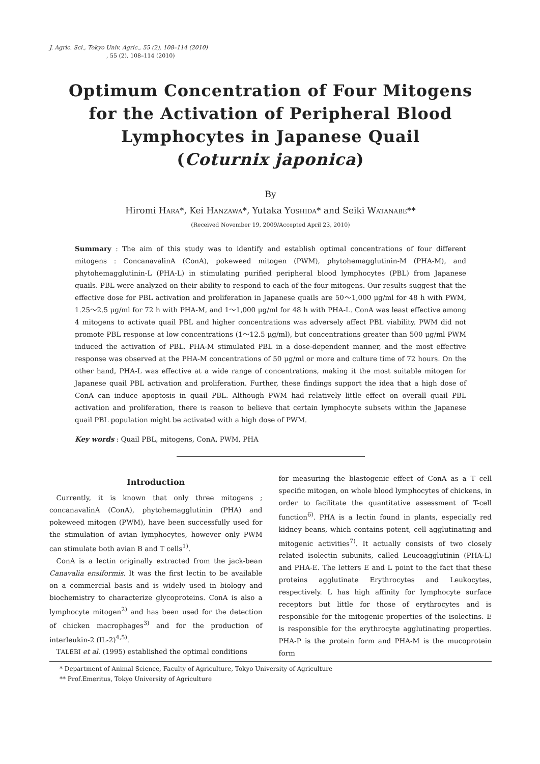J. Agric. Sci., Tokyo Univ. Agric., 55 (2), 108–114 (2010)
, 55 (2), 108–114 (2010)
Optimum Concentration of Four Mitogens
for the Activation of Peripheral Blood
Lymphocytes in Japanese Quail
(Coturnix japonica)
By
Hiromi HARA*, Kei HANZAWA*, Yutaka YOSHIDA* and Seiki WATANABE**
(Received November 19, 2009/Accepted April 23, 2010)
Summary : The aim of this study was to identify and establish optimal concentrations of four different mitogens : ConcanavalinA (ConA), pokeweed mitogen (PWM), phytohemagglutinin-M (PHA-M), and phytohemagglutinin-L (PHA-L) in stimulating purified peripheral blood lymphocytes (PBL) from Japanese quails. PBL were analyzed on their ability to respond to each of the four mitogens. Our results suggest that the effective dose for PBL activation and proliferation in Japanese quails are 50〜1,000 μg/ml for 48 h with PWM, 1.25〜2.5 μg/ml for 72 h with PHA-M, and 1〜1,000 μg/ml for 48 h with PHA-L. ConA was least effective among 4 mitogens to activate quail PBL and higher concentrations was adversely affect PBL viability. PWM did not promote PBL response at low concentrations (1〜12.5 μg/ml), but concentrations greater than 500 μg/ml PWM induced the activation of PBL. PHA-M stimulated PBL in a dose-dependent manner, and the most effective response was observed at the PHA-M concentrations of 50 μg/ml or more and culture time of 72 hours. On the other hand, PHA-L was effective at a wide range of concentrations, making it the most suitable mitogen for Japanese quail PBL activation and proliferation. Further, these findings support the idea that a high dose of ConA can induce apoptosis in quail PBL. Although PWM had relatively little effect on overall quail PBL activation and proliferation, there is reason to believe that certain lymphocyte subsets within the Japanese quail PBL population might be activated with a high dose of PWM.
Key words : Quail PBL, mitogens, ConA, PWM, PHA
Introduction
Currently, it is known that only three mitogens ; concanavalinA (ConA), phytohemagglutinin (PHA) and pokeweed mitogen (PWM), have been successfully used for the stimulation of avian lymphocytes, however only PWM can stimulate both avian B and T cells<sup>1)</sup>.
ConA is a lectin originally extracted from the jack-bean Canavalia ensiformis. It was the first lectin to be available on a commercial basis and is widely used in biology and biochemistry to characterize glycoproteins. ConA is also a lymphocyte mitogen<sup>2)</sup> and has been used for the detection of chicken macrophages<sup>3)</sup> and for the production of interleukin-2 (IL-2)<sup>4,5)</sup>.
TALEBI et al. (1995) established the optimal conditions
for measuring the blastogenic effect of ConA as a T cell specific mitogen, on whole blood lymphocytes of chickens, in order to facilitate the quantitative assessment of T-cell function<sup>6)</sup>. PHA is a lectin found in plants, especially red kidney beans, which contains potent, cell agglutinating and mitogenic activities<sup>7)</sup>. It actually consists of two closely related isolectin subunits, called Leucoagglutinin (PHA-L) and PHA-E. The letters E and L point to the fact that these proteins agglutinate Erythrocytes and Leukocytes, respectively. L has high affinity for Iymphocyte surface receptors but little for those of erythrocytes and is responsible for the mitogenic properties of the isolectins. E is responsible for the erythrocyte agglutinating properties. PHA-P is the protein form and PHA-M is the mucoprotein form
* Department of Animal Science, Faculty of Agriculture, Tokyo University of Agriculture
** Prof.Emeritus, Tokyo University of Agriculture